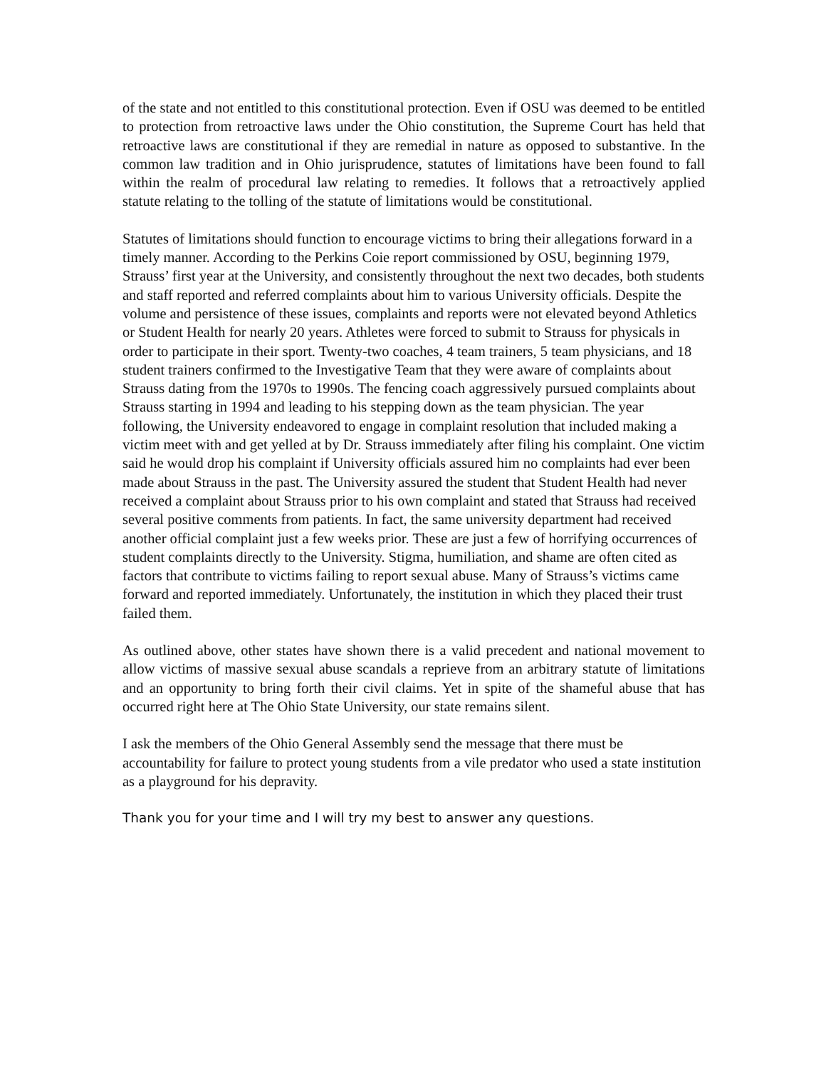of the state and not entitled to this constitutional protection. Even if OSU was deemed to be entitled to protection from retroactive laws under the Ohio constitution, the Supreme Court has held that retroactive laws are constitutional if they are remedial in nature as opposed to substantive. In the common law tradition and in Ohio jurisprudence, statutes of limitations have been found to fall within the realm of procedural law relating to remedies. It follows that a retroactively applied statute relating to the tolling of the statute of limitations would be constitutional.
Statutes of limitations should function to encourage victims to bring their allegations forward in a timely manner. According to the Perkins Coie report commissioned by OSU, beginning 1979, Strauss’ first year at the University, and consistently throughout the next two decades, both students and staff reported and referred complaints about him to various University officials. Despite the volume and persistence of these issues, complaints and reports were not elevated beyond Athletics or Student Health for nearly 20 years. Athletes were forced to submit to Strauss for physicals in order to participate in their sport. Twenty-two coaches, 4 team trainers, 5 team physicians, and 18 student trainers confirmed to the Investigative Team that they were aware of complaints about Strauss dating from the 1970s to 1990s. The fencing coach aggressively pursued complaints about Strauss starting in 1994 and leading to his stepping down as the team physician. The year following, the University endeavored to engage in complaint resolution that included making a victim meet with and get yelled at by Dr. Strauss immediately after filing his complaint. One victim said he would drop his complaint if University officials assured him no complaints had ever been made about Strauss in the past. The University assured the student that Student Health had never received a complaint about Strauss prior to his own complaint and stated that Strauss had received several positive comments from patients. In fact, the same university department had received another official complaint just a few weeks prior. These are just a few of horrifying occurrences of student complaints directly to the University. Stigma, humiliation, and shame are often cited as factors that contribute to victims failing to report sexual abuse. Many of Strauss’s victims came forward and reported immediately. Unfortunately, the institution in which they placed their trust failed them.
As outlined above, other states have shown there is a valid precedent and national movement to allow victims of massive sexual abuse scandals a reprieve from an arbitrary statute of limitations and an opportunity to bring forth their civil claims. Yet in spite of the shameful abuse that has occurred right here at The Ohio State University, our state remains silent.
I ask the members of the Ohio General Assembly send the message that there must be accountability for failure to protect young students from a vile predator who used a state institution as a playground for his depravity.
Thank you for your time and I will try my best to answer any questions.